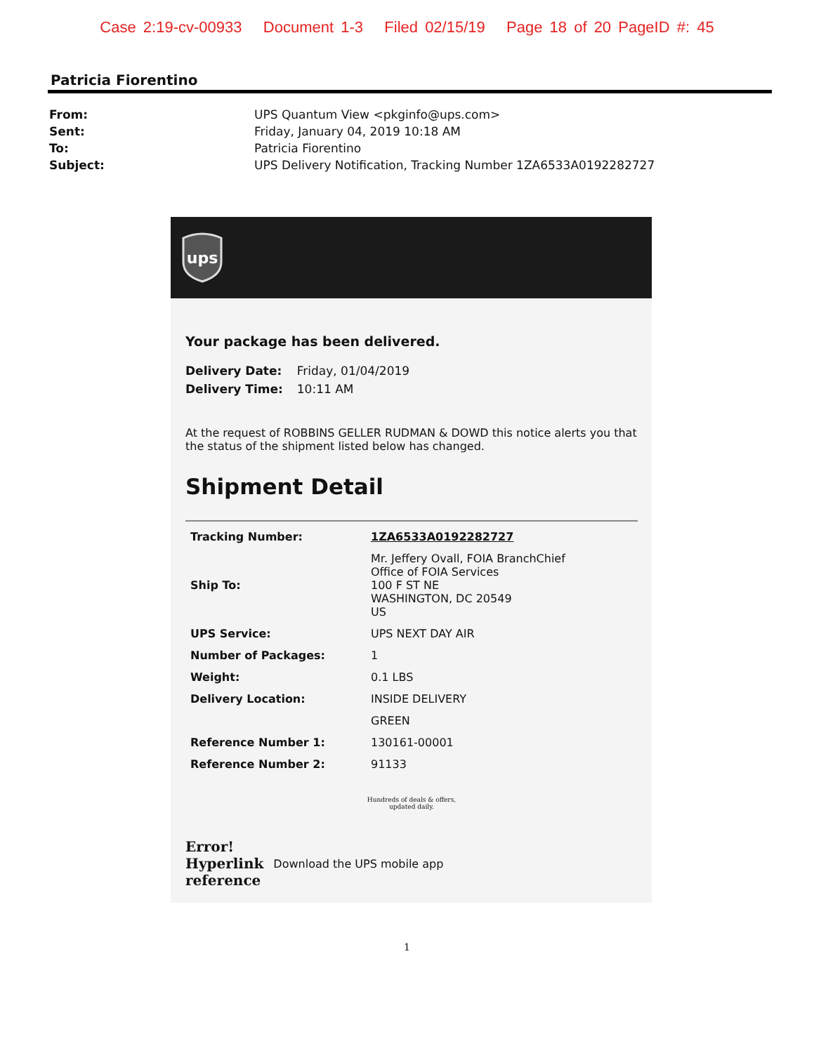Case 2:19-cv-00933 Document 1-3 Filed 02/15/19 Page 18 of 20 PageID #: 45
Patricia Fiorentino
| From: | UPS Quantum View <pkginfo@ups.com> |
| Sent: | Friday, January 04, 2019 10:18 AM |
| To: | Patricia Fiorentino |
| Subject: | UPS Delivery Notification, Tracking Number 1ZA6533A0192282727 |
ups
Your package has been delivered.
| Delivery Date: | Friday, 01/04/2019 |
| Delivery Time: | 10:11 AM |
At the request of ROBBINS GELLER RUDMAN & DOWD this notice alerts you that the status of the shipment listed below has changed.
Shipment Detail
| Tracking Number: | 1ZA6533A0192282727 |
| Ship To: | Mr. Jeffery Ovall, FOIA BranchChief Office of FOIA Services 100 F ST NE WASHINGTON, DC 20549 US |
| UPS Service: | UPS NEXT DAY AIR |
| Number of Packages: | 1 |
| Weight: | 0.1 LBS |
| Delivery Location: | INSIDE DELIVERY |
| | GREEN |
| Reference Number 1: | 130161-00001 |
| Reference Number 2: | 91133 |
Hundreds of deals & offers,
updated daily.
Error!
Hyperlink
reference
Download the UPS mobile app
1